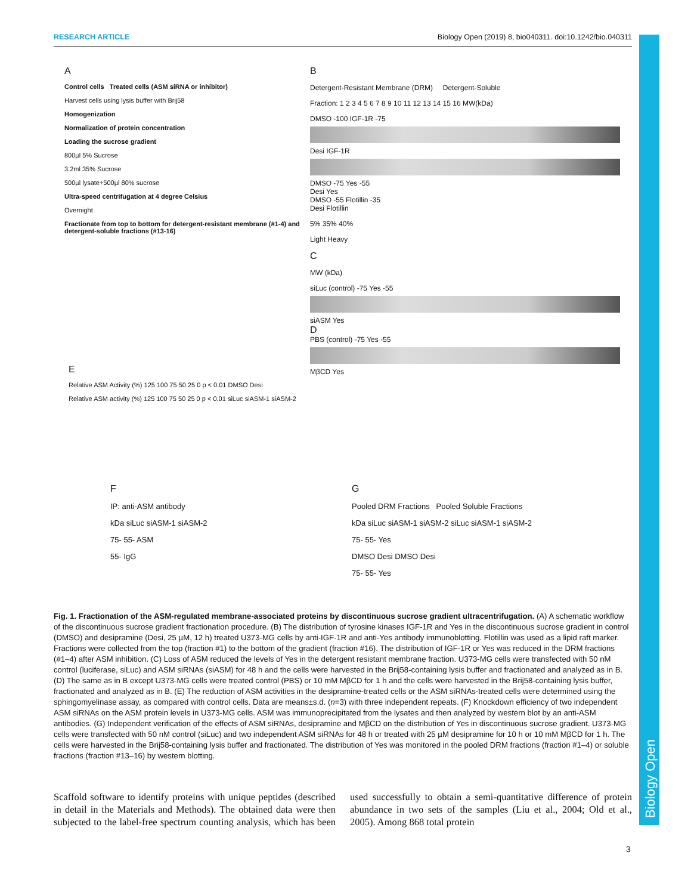RESEARCH ARTICLE Biology Open (2019) 8, bio040311. doi:10.1242/bio.040311
Biology Open
A
Control cells Treated cells (ASM siRNA or inhibitor)
Harvest cells using lysis buffer with Brij58
Homogenization
Normalization of protein concentration
Loading the sucrose gradient
800µl 5% Sucrose
3.2ml 35% Sucrose
500µl lysate+500µl 80% sucrose
Ultra-speed centrifugation at 4 degree Celsius
Overnight
Fractionate from top to bottom for detergent-resistant membrane (#1-4) and detergent-soluble fractions (#13-16)
B
Detergent-Resistant Membrane (DRM) Detergent-Soluble
Fraction: 1 2 3 4 5 6 7 8 9 10 11 12 13 14 15 16 MW(kDa)
DMSO -100 IGF-1R -75
Desi IGF-1R
DMSO -75 Yes -55
Desi Yes
DMSO -55 Flotillin -35
Desi Flotillin
5% 35% 40%
Light Heavy
C
MW (kDa)
siLuc (control) -75 Yes -55
siASM Yes
D
PBS (control) -75 Yes -55
MβCD Yes
E
Relative ASM Activity (%) 125 100 75 50 25 0 p < 0.01 DMSO Desi
Relative ASM activity (%) 125 100 75 50 25 0 p < 0.01 siLuc siASM-1 siASM-2
F
IP: anti-ASM antibody
kDa siLuc siASM-1 siASM-2
75- 55- ASM
55- IgG
G
Pooled DRM Fractions Pooled Soluble Fractions
kDa siLuc siASM-1 siASM-2 siLuc siASM-1 siASM-2
75- 55- Yes
DMSO Desi DMSO Desi
75- 55- Yes
Fig. 1. Fractionation of the ASM-regulated membrane-associated proteins by discontinuous sucrose gradient ultracentrifugation. (A) A schematic workflow of the discontinuous sucrose gradient fractionation procedure. (B) The distribution of tyrosine kinases IGF-1R and Yes in the discontinuous sucrose gradient in control (DMSO) and desipramine (Desi, 25 µM, 12 h) treated U373-MG cells by anti-IGF-1R and anti-Yes antibody immunoblotting. Flotillin was used as a lipid raft marker. Fractions were collected from the top (fraction #1) to the bottom of the gradient (fraction #16). The distribution of IGF-1R or Yes was reduced in the DRM fractions (#1–4) after ASM inhibition. (C) Loss of ASM reduced the levels of Yes in the detergent resistant membrane fraction. U373-MG cells were transfected with 50 nM control (luciferase, siLuc) and ASM siRNAs (siASM) for 48 h and the cells were harvested in the Brij58-containing lysis buffer and fractionated and analyzed as in B. (D) The same as in B except U373-MG cells were treated control (PBS) or 10 mM MβCD for 1 h and the cells were harvested in the Brij58-containing lysis buffer, fractionated and analyzed as in B. (E) The reduction of ASM activities in the desipramine-treated cells or the ASM siRNAs-treated cells were determined using the sphingomyelinase assay, as compared with control cells. Data are means±s.d. (n=3) with three independent repeats. (F) Knockdown efficiency of two independent ASM siRNAs on the ASM protein levels in U373-MG cells. ASM was immunoprecipitated from the lysates and then analyzed by western blot by an anti-ASM antibodies. (G) Independent verification of the effects of ASM siRNAs, desipramine and MβCD on the distribution of Yes in discontinuous sucrose gradient. U373-MG cells were transfected with 50 nM control (siLuc) and two independent ASM siRNAs for 48 h or treated with 25 µM desipramine for 10 h or 10 mM MβCD for 1 h. The cells were harvested in the Brij58-containing lysis buffer and fractionated. The distribution of Yes was monitored in the pooled DRM fractions (fraction #1–4) or soluble fractions (fraction #13–16) by western blotting.
Scaffold software to identify proteins with unique peptides (described in detail in the Materials and Methods). The obtained data were then subjected to the label-free spectrum counting analysis, which has been used successfully to obtain a semi-quantitative difference of protein abundance in two sets of the samples (Liu et al., 2004; Old et al., 2005). Among 868 total protein
3